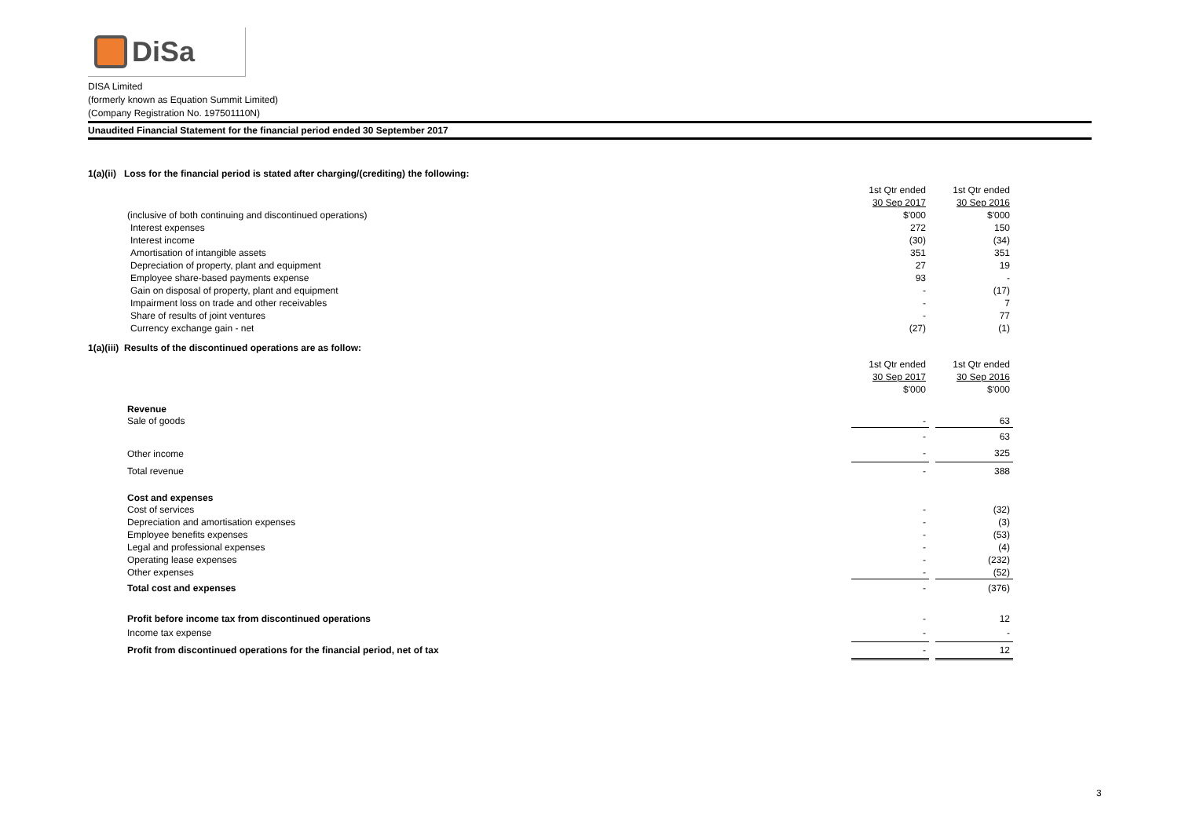DiSa
DISA Limited
(formerly known as Equation Summit Limited)
(Company Registration No. 197501110N)
Unaudited Financial Statement for the financial period ended 30 September 2017
1(a)(ii) Loss for the financial period is stated after charging/(crediting) the following:
| | 1st Qtr ended | | 1st Qtr ended |
| | 30 Sep 2017 | | 30 Sep 2016 |
| (inclusive of both continuing and discontinued operations) | $'000 | | $'000 |
| Interest expenses | 272 | | 150 |
| Interest income | (30) | | (34) |
| Amortisation of intangible assets | 351 | | 351 |
| Depreciation of property, plant and equipment | 27 | | 19 |
| Employee share-based payments expense | 93 | | - |
| Gain on disposal of property, plant and equipment | - | | (17) |
| Impairment loss on trade and other receivables | - | | 7 |
| Share of results of joint ventures | - | | 77 |
| Currency exchange gain - net | (27) | | (1) |
1(a)(iii) Results of the discontinued operations are as follow:
| | 1st Qtr ended | | 1st Qtr ended |
| | 30 Sep 2017 | | 30 Sep 2016 |
| | $'000 | | $'000 |
| Revenue | | | |
| Sale of goods | - | | 63 |
| | - | | 63 |
| Other income | - | | 325 |
| Total revenue | - | | 388 |
| Cost and expenses | | | |
| Cost of services | - | | (32) |
| Depreciation and amortisation expenses | - | | (3) |
| Employee benefits expenses | - | | (53) |
| Legal and professional expenses | - | | (4) |
| Operating lease expenses | - | | (232) |
| Other expenses | - | | (52) |
| Total cost and expenses | - | | (376) |
| Profit before income tax from discontinued operations | - | | 12 |
| Income tax expense | - | | - |
| Profit from discontinued operations for the financial period, net of tax | - | | 12 |
3